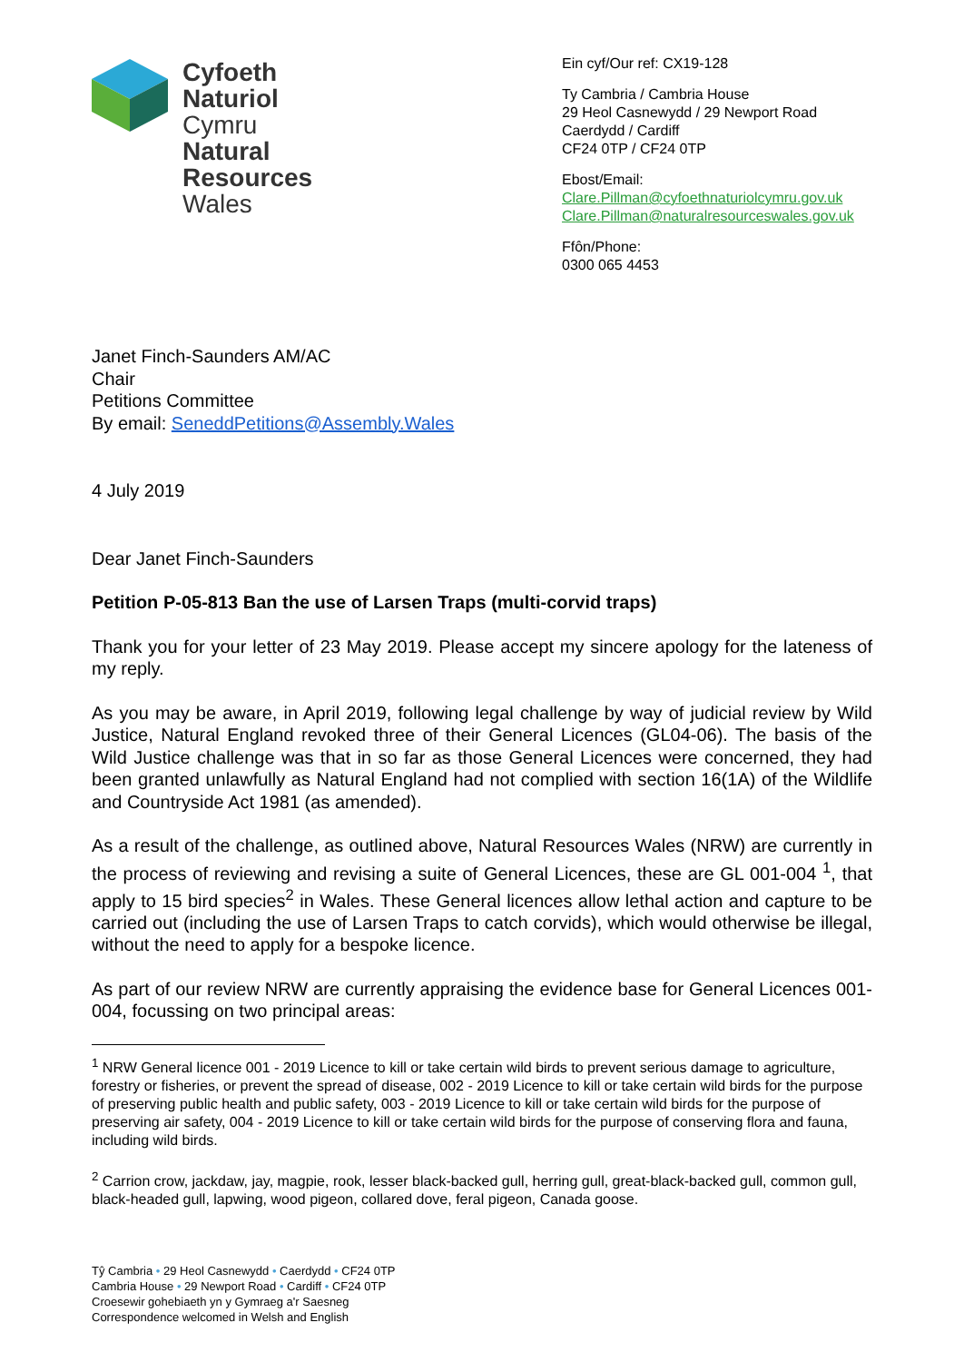Cyfoeth
Naturiol
Cymru
Natural
Resources
Wales
Ein cyf/Our ref: CX19-128
Ty Cambria / Cambria House
29 Heol Casnewydd / 29 Newport Road
Caerdydd / Cardiff
CF24 0TP / CF24 0TP
Ebost/Email:
Clare.Pillman@cyfoethnaturiolcymru.gov.uk
Clare.Pillman@naturalresourceswales.gov.uk
Ffôn/Phone:
0300 065 4453
Janet Finch-Saunders AM/AC
Chair
Petitions Committee
By email: SeneddPetitions@Assembly.Wales
4 July 2019
Dear Janet Finch-Saunders
Petition P-05-813 Ban the use of Larsen Traps (multi-corvid traps)
Thank you for your letter of 23 May 2019. Please accept my sincere apology for the lateness of my reply.
As you may be aware, in April 2019, following legal challenge by way of judicial review by Wild Justice, Natural England revoked three of their General Licences (GL04-06). The basis of the Wild Justice challenge was that in so far as those General Licences were concerned, they had been granted unlawfully as Natural England had not complied with section 16(1A) of the Wildlife and Countryside Act 1981 (as amended).
As a result of the challenge, as outlined above, Natural Resources Wales (NRW) are currently in the process of reviewing and revising a suite of General Licences, these are GL 001-004 <sup>1</sup>, that apply to 15 bird species<sup>2</sup> in Wales. These General licences allow lethal action and capture to be carried out (including the use of Larsen Traps to catch corvids), which would otherwise be illegal, without the need to apply for a bespoke licence.
As part of our review NRW are currently appraising the evidence base for General Licences 001-004, focussing on two principal areas:
<sup>1</sup> NRW General licence 001 - 2019 Licence to kill or take certain wild birds to prevent serious damage to agriculture, forestry or fisheries, or prevent the spread of disease, 002 - 2019 Licence to kill or take certain wild birds for the purpose of preserving public health and public safety, 003 - 2019 Licence to kill or take certain wild birds for the purpose of preserving air safety, 004 - 2019 Licence to kill or take certain wild birds for the purpose of conserving flora and fauna, including wild birds.
<sup>2</sup> Carrion crow, jackdaw, jay, magpie, rook, lesser black-backed gull, herring gull, great-black-backed gull, common gull, black-headed gull, lapwing, wood pigeon, collared dove, feral pigeon, Canada goose.
Tŷ Cambria • 29 Heol Casnewydd • Caerdydd • CF24 0TP
Cambria House • 29 Newport Road • Cardiff • CF24 0TP
Croesewir gohebiaeth yn y Gymraeg a'r Saesneg
Correspondence welcomed in Welsh and English